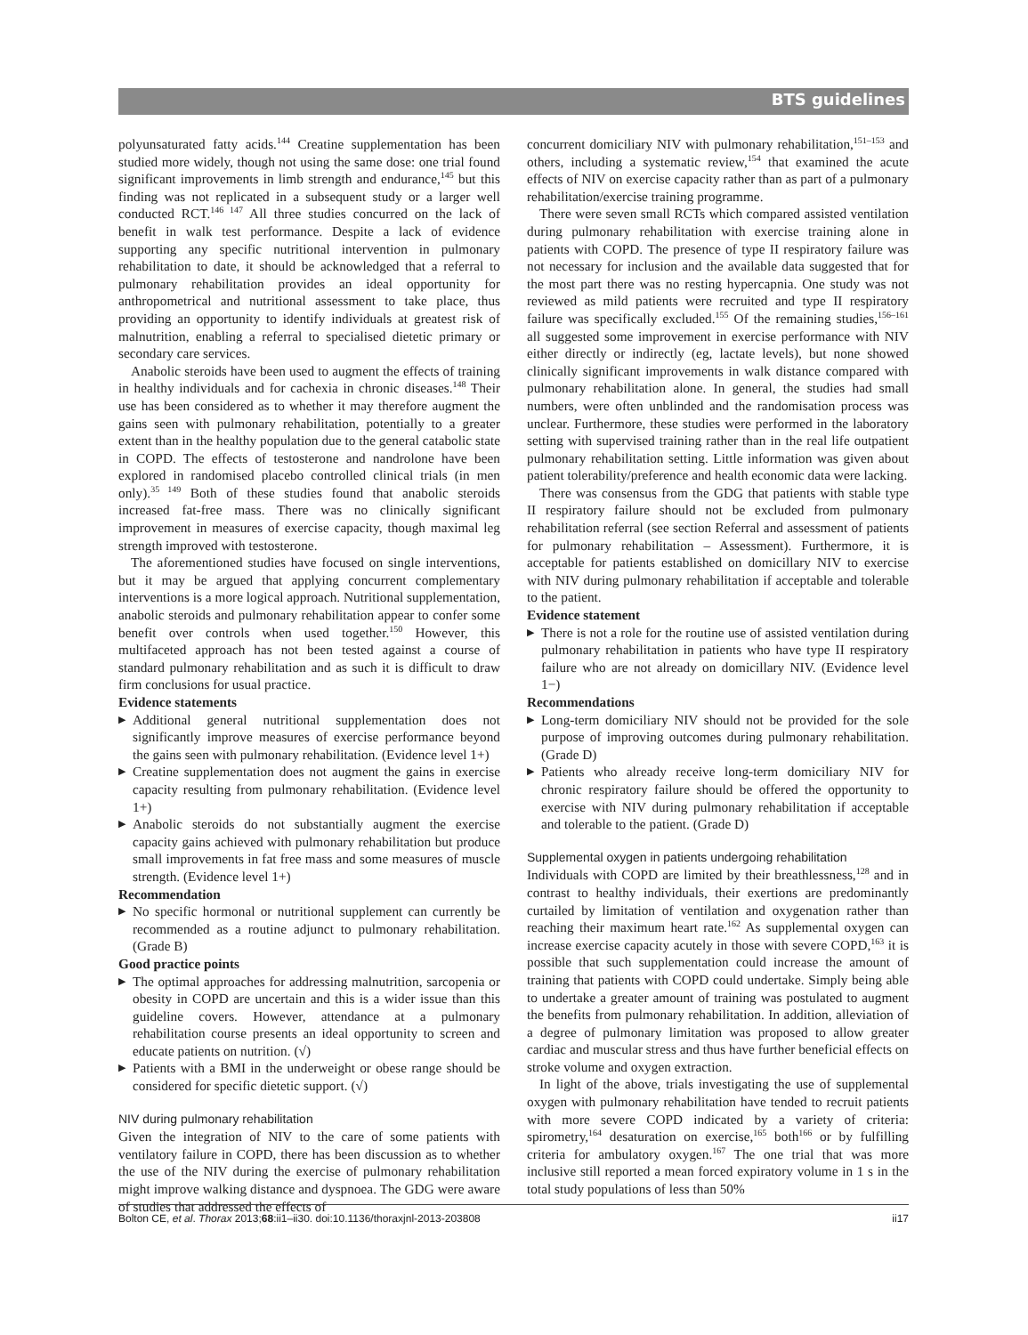BTS guidelines
polyunsaturated fatty acids.<sup>144</sup> Creatine supplementation has been studied more widely, though not using the same dose: one trial found significant improvements in limb strength and endurance,<sup>145</sup> but this finding was not replicated in a subsequent study or a larger well conducted RCT.<sup>146 147</sup> All three studies concurred on the lack of benefit in walk test performance. Despite a lack of evidence supporting any specific nutritional intervention in pulmonary rehabilitation to date, it should be acknowledged that a referral to pulmonary rehabilitation provides an ideal opportunity for anthropometrical and nutritional assessment to take place, thus providing an opportunity to identify individuals at greatest risk of malnutrition, enabling a referral to specialised dietetic primary or secondary care services.
Anabolic steroids have been used to augment the effects of training in healthy individuals and for cachexia in chronic diseases.<sup>148</sup> Their use has been considered as to whether it may therefore augment the gains seen with pulmonary rehabilitation, potentially to a greater extent than in the healthy population due to the general catabolic state in COPD. The effects of testosterone and nandrolone have been explored in randomised placebo controlled clinical trials (in men only).<sup>35 149</sup> Both of these studies found that anabolic steroids increased fat-free mass. There was no clinically significant improvement in measures of exercise capacity, though maximal leg strength improved with testosterone.
The aforementioned studies have focused on single interventions, but it may be argued that applying concurrent complementary interventions is a more logical approach. Nutritional supplementation, anabolic steroids and pulmonary rehabilitation appear to confer some benefit over controls when used together.<sup>150</sup> However, this multifaceted approach has not been tested against a course of standard pulmonary rehabilitation and as such it is difficult to draw firm conclusions for usual practice.
Evidence statements
▶ Additional general nutritional supplementation does not significantly improve measures of exercise performance beyond the gains seen with pulmonary rehabilitation. (Evidence level 1+)
▶ Creatine supplementation does not augment the gains in exercise capacity resulting from pulmonary rehabilitation. (Evidence level 1+)
▶ Anabolic steroids do not substantially augment the exercise capacity gains achieved with pulmonary rehabilitation but produce small improvements in fat free mass and some measures of muscle strength. (Evidence level 1+)
Recommendation
▶ No specific hormonal or nutritional supplement can currently be recommended as a routine adjunct to pulmonary rehabilitation. (Grade B)
Good practice points
▶ The optimal approaches for addressing malnutrition, sarcopenia or obesity in COPD are uncertain and this is a wider issue than this guideline covers. However, attendance at a pulmonary rehabilitation course presents an ideal opportunity to screen and educate patients on nutrition. (√)
▶ Patients with a BMI in the underweight or obese range should be considered for specific dietetic support. (√)
NIV during pulmonary rehabilitation
Given the integration of NIV to the care of some patients with ventilatory failure in COPD, there has been discussion as to whether the use of the NIV during the exercise of pulmonary rehabilitation might improve walking distance and dyspnoea. The GDG were aware of studies that addressed the effects of
concurrent domiciliary NIV with pulmonary rehabilitation,<sup>151–153</sup> and others, including a systematic review,<sup>154</sup> that examined the acute effects of NIV on exercise capacity rather than as part of a pulmonary rehabilitation/exercise training programme.
There were seven small RCTs which compared assisted ventilation during pulmonary rehabilitation with exercise training alone in patients with COPD. The presence of type II respiratory failure was not necessary for inclusion and the available data suggested that for the most part there was no resting hypercapnia. One study was not reviewed as mild patients were recruited and type II respiratory failure was specifically excluded.<sup>155</sup> Of the remaining studies,<sup>156–161</sup> all suggested some improvement in exercise performance with NIV either directly or indirectly (eg, lactate levels), but none showed clinically significant improvements in walk distance compared with pulmonary rehabilitation alone. In general, the studies had small numbers, were often unblinded and the randomisation process was unclear. Furthermore, these studies were performed in the laboratory setting with supervised training rather than in the real life outpatient pulmonary rehabilitation setting. Little information was given about patient tolerability/preference and health economic data were lacking.
There was consensus from the GDG that patients with stable type II respiratory failure should not be excluded from pulmonary rehabilitation referral (see section Referral and assessment of patients for pulmonary rehabilitation – Assessment). Furthermore, it is acceptable for patients established on domicillary NIV to exercise with NIV during pulmonary rehabilitation if acceptable and tolerable to the patient.
Evidence statement
▶ There is not a role for the routine use of assisted ventilation during pulmonary rehabilitation in patients who have type II respiratory failure who are not already on domicillary NIV. (Evidence level 1−)
Recommendations
▶ Long-term domiciliary NIV should not be provided for the sole purpose of improving outcomes during pulmonary rehabilitation. (Grade D)
▶ Patients who already receive long-term domiciliary NIV for chronic respiratory failure should be offered the opportunity to exercise with NIV during pulmonary rehabilitation if acceptable and tolerable to the patient. (Grade D)
Supplemental oxygen in patients undergoing rehabilitation
Individuals with COPD are limited by their breathlessness,<sup>128</sup> and in contrast to healthy individuals, their exertions are predominantly curtailed by limitation of ventilation and oxygenation rather than reaching their maximum heart rate.<sup>162</sup> As supplemental oxygen can increase exercise capacity acutely in those with severe COPD,<sup>163</sup> it is possible that such supplementation could increase the amount of training that patients with COPD could undertake. Simply being able to undertake a greater amount of training was postulated to augment the benefits from pulmonary rehabilitation. In addition, alleviation of a degree of pulmonary limitation was proposed to allow greater cardiac and muscular stress and thus have further beneficial effects on stroke volume and oxygen extraction.
In light of the above, trials investigating the use of supplemental oxygen with pulmonary rehabilitation have tended to recruit patients with more severe COPD indicated by a variety of criteria: spirometry,<sup>164</sup> desaturation on exercise,<sup>165</sup> both<sup>166</sup> or by fulfilling criteria for ambulatory oxygen.<sup>167</sup> The one trial that was more inclusive still reported a mean forced expiratory volume in 1 s in the total study populations of less than 50%
Bolton CE, et al. Thorax 2013;68:ii1–ii30. doi:10.1136/thoraxjnl-2013-203808 ii17